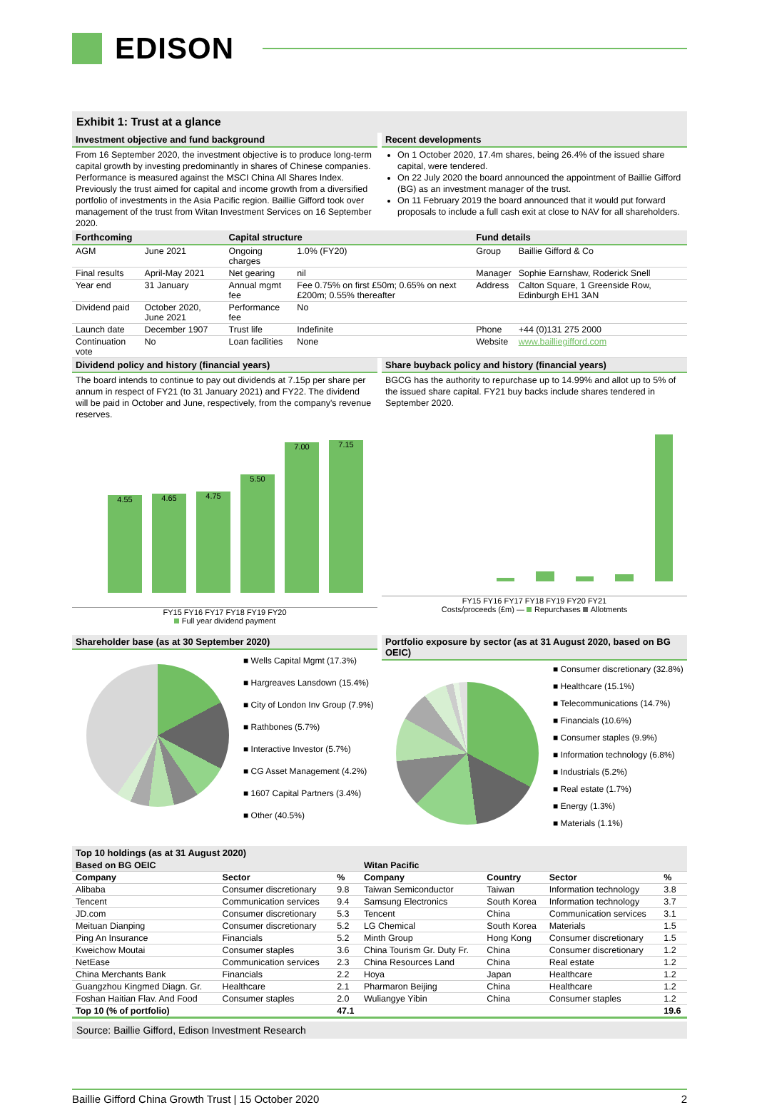EDISON
Exhibit 1: Trust at a glance
Investment objective and fund background
From 16 September 2020, the investment objective is to produce long-term capital growth by investing predominantly in shares of Chinese companies. Performance is measured against the MSCI China All Shares Index. Previously the trust aimed for capital and income growth from a diversified portfolio of investments in the Asia Pacific region. Baillie Gifford took over management of the trust from Witan Investment Services on 16 September 2020.
Recent developments
On 1 October 2020, 17.4m shares, being 26.4% of the issued share capital, were tendered.
On 22 July 2020 the board announced the appointment of Baillie Gifford (BG) as an investment manager of the trust.
On 11 February 2019 the board announced that it would put forward proposals to include a full cash exit at close to NAV for all shareholders.
| Forthcoming | | Capital structure | | Fund details | |
| --- | --- | --- | --- | --- | --- |
| AGM | June 2021 | Ongoing charges | 1.0% (FY20) | Group | Baillie Gifford & Co |
| Final results | April-May 2021 | Net gearing | nil | Manager | Sophie Earnshaw, Roderick Snell |
| Year end | 31 January | Annual mgmt fee | Fee 0.75% on first £50m; 0.65% on next £200m; 0.55% thereafter | Address | Calton Square, 1 Greenside Row, Edinburgh EH1 3AN |
| Dividend paid | October 2020, June 2021 | Performance fee | No | | |
| Launch date | December 1907 | Trust life | Indefinite | Phone | +44 (0)131 275 2000 |
| Continuation vote | No | Loan facilities | None | Website | www.bailliegifford.com |
Dividend policy and history (financial years)
The board intends to continue to pay out dividends at 7.15p per share per annum in respect of FY21 (to 31 January 2021) and FY22. The dividend will be paid in October and June, respectively, from the company's revenue reserves.
4.55
4.65
4.75
5.50
7.00
7.15
FY15 FY16 FY17 FY18 FY19 FY20
Full year dividend payment
Share buyback policy and history (financial years)
BGCG has the authority to repurchase up to 14.99% and allot up to 5% of the issued share capital. FY21 buy backs include shares tendered in September 2020.
FY15 FY16 FY17 FY18 FY19 FY20 FY21
Costs/proceeds (£m) — Repurchases Allotments
Shareholder base (as at 30 September 2020)
■ Wells Capital Mgmt (17.3%)
■ Hargreaves Lansdown (15.4%)
■ City of London Inv Group (7.9%)
■ Rathbones (5.7%)
■ Interactive Investor (5.7%)
■ CG Asset Management (4.2%)
■ 1607 Capital Partners (3.4%)
■ Other (40.5%)
Portfolio exposure by sector (as at 31 August 2020, based on BG OEIC)
■ Consumer discretionary (32.8%)
■ Healthcare (15.1%)
■ Telecommunications (14.7%)
■ Financials (10.6%)
■ Consumer staples (9.9%)
■ Information technology (6.8%)
■ Industrials (5.2%)
■ Real estate (1.7%)
■ Energy (1.3%)
■ Materials (1.1%)
Top 10 holdings (as at 31 August 2020)
| Based on BG OEIC | | | Witan Pacific | | | |
| --- | --- | --- | --- | --- | --- | --- |
| Company | Sector | % | Company | Country | Sector | % |
| Alibaba | Consumer discretionary | 9.8 | Taiwan Semiconductor | Taiwan | Information technology | 3.8 |
| Tencent | Communication services | 9.4 | Samsung Electronics | South Korea | Information technology | 3.7 |
| JD.com | Consumer discretionary | 5.3 | Tencent | China | Communication services | 3.1 |
| Meituan Dianping | Consumer discretionary | 5.2 | LG Chemical | South Korea | Materials | 1.5 |
| Ping An Insurance | Financials | 5.2 | Minth Group | Hong Kong | Consumer discretionary | 1.5 |
| Kweichow Moutai | Consumer staples | 3.6 | China Tourism Gr. Duty Fr. | China | Consumer discretionary | 1.2 |
| NetEase | Communication services | 2.3 | China Resources Land | China | Real estate | 1.2 |
| China Merchants Bank | Financials | 2.2 | Hoya | Japan | Healthcare | 1.2 |
| Guangzhou Kingmed Diagn. Gr. | Healthcare | 2.1 | Pharmaron Beijing | China | Healthcare | 1.2 |
| Foshan Haitian Flav. And Food | Consumer staples | 2.0 | Wuliangye Yibin | China | Consumer staples | 1.2 |
| Top 10 (% of portfolio) | | 47.1 | | | | 19.6 |
Source: Baillie Gifford, Edison Investment Research
Baillie Gifford China Growth Trust | 15 October 2020 2